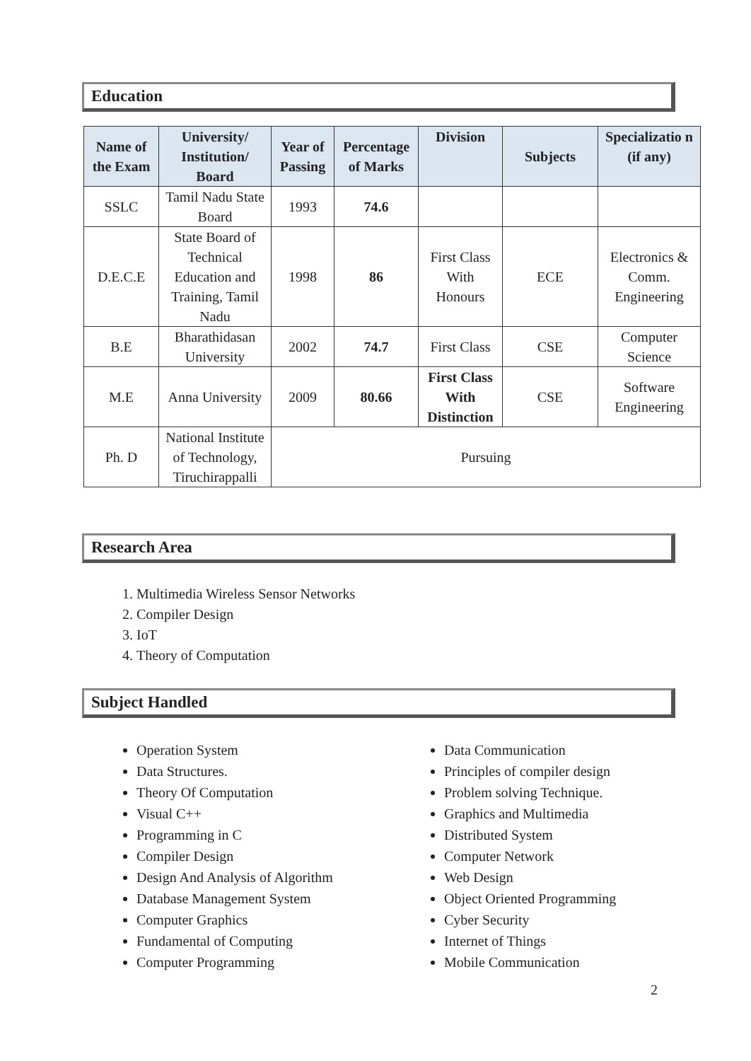Education
| Name of the Exam | University/ Institution/ Board | Year of Passing | Percentage of Marks | Division | Subjects | Specializatio n (if any) |
| --- | --- | --- | --- | --- | --- | --- |
| SSLC | Tamil Nadu State Board | 1993 | 74.6 | | | |
| D.E.C.E | State Board of Technical Education and Training, Tamil Nadu | 1998 | 86 | First Class With Honours | ECE | Electronics & Comm. Engineering |
| B.E | Bharathidasan University | 2002 | 74.7 | First Class | CSE | Computer Science |
| M.E | Anna University | 2009 | 80.66 | First Class With Distinction | CSE | Software Engineering |
| Ph. D | National Institute of Technology, Tiruchirappalli | Pursuing | | | | |
Research Area
1. Multimedia Wireless Sensor Networks
2. Compiler Design
3. IoT
4. Theory of Computation
Subject Handled
Operation System
Data Structures.
Theory Of Computation
Visual C++
Programming in C
Compiler Design
Design And Analysis of Algorithm
Database Management System
Computer Graphics
Fundamental of Computing
Computer Programming
Data Communication
Principles of compiler design
Problem solving Technique.
Graphics and Multimedia
Distributed System
Computer Network
Web Design
Object Oriented Programming
Cyber Security
Internet of Things
Mobile Communication
2